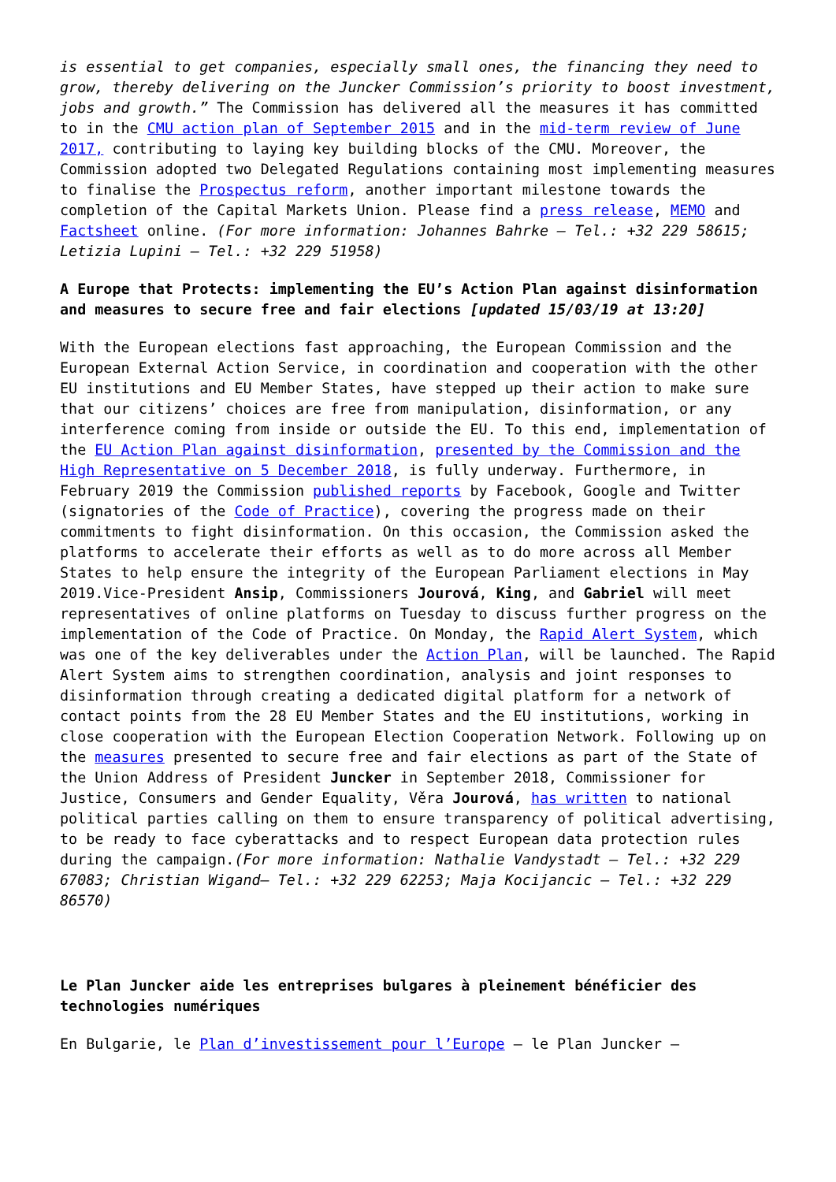is essential to get companies, especially small ones, the financing they need to grow, thereby delivering on the Juncker Commission’s priority to boost investment, jobs and growth.” The Commission has delivered all the measures it has committed to in the CMU action plan of September 2015 and in the mid-term review of June 2017, contributing to laying key building blocks of the CMU. Moreover, the Commission adopted two Delegated Regulations containing most implementing measures to finalise the Prospectus reform, another important milestone towards the completion of the Capital Markets Union. Please find a press release, MEMO and Factsheet online. (For more information: Johannes Bahrke – Tel.: +32 229 58615; Letizia Lupini – Tel.: +32 229 51958)
A Europe that Protects: implementing the EU’s Action Plan against disinformation and measures to secure free and fair elections [updated 15/03/19 at 13:20]
With the European elections fast approaching, the European Commission and the European External Action Service, in coordination and cooperation with the other EU institutions and EU Member States, have stepped up their action to make sure that our citizens’ choices are free from manipulation, disinformation, or any interference coming from inside or outside the EU. To this end, implementation of the EU Action Plan against disinformation, presented by the Commission and the High Representative on 5 December 2018, is fully underway. Furthermore, in February 2019 the Commission published reports by Facebook, Google and Twitter (signatories of the Code of Practice), covering the progress made on their commitments to fight disinformation. On this occasion, the Commission asked the platforms to accelerate their efforts as well as to do more across all Member States to help ensure the integrity of the European Parliament elections in May 2019.Vice-President Ansip, Commissioners Jourová, King, and Gabriel will meet representatives of online platforms on Tuesday to discuss further progress on the implementation of the Code of Practice. On Monday, the Rapid Alert System, which was one of the key deliverables under the Action Plan, will be launched. The Rapid Alert System aims to strengthen coordination, analysis and joint responses to disinformation through creating a dedicated digital platform for a network of contact points from the 28 EU Member States and the EU institutions, working in close cooperation with the European Election Cooperation Network. Following up on the measures presented to secure free and fair elections as part of the State of the Union Address of President Juncker in September 2018, Commissioner for Justice, Consumers and Gender Equality, Věra Jourová, has written to national political parties calling on them to ensure transparency of political advertising, to be ready to face cyberattacks and to respect European data protection rules during the campaign.(For more information: Nathalie Vandystadt – Tel.: +32 229 67083; Christian Wigand– Tel.: +32 229 62253; Maja Kocijancic – Tel.: +32 229 86570)
Le Plan Juncker aide les entreprises bulgares à pleinement bénéficier des technologies numériques
En Bulgarie, le Plan d’investissement pour l’Europe – le Plan Juncker –